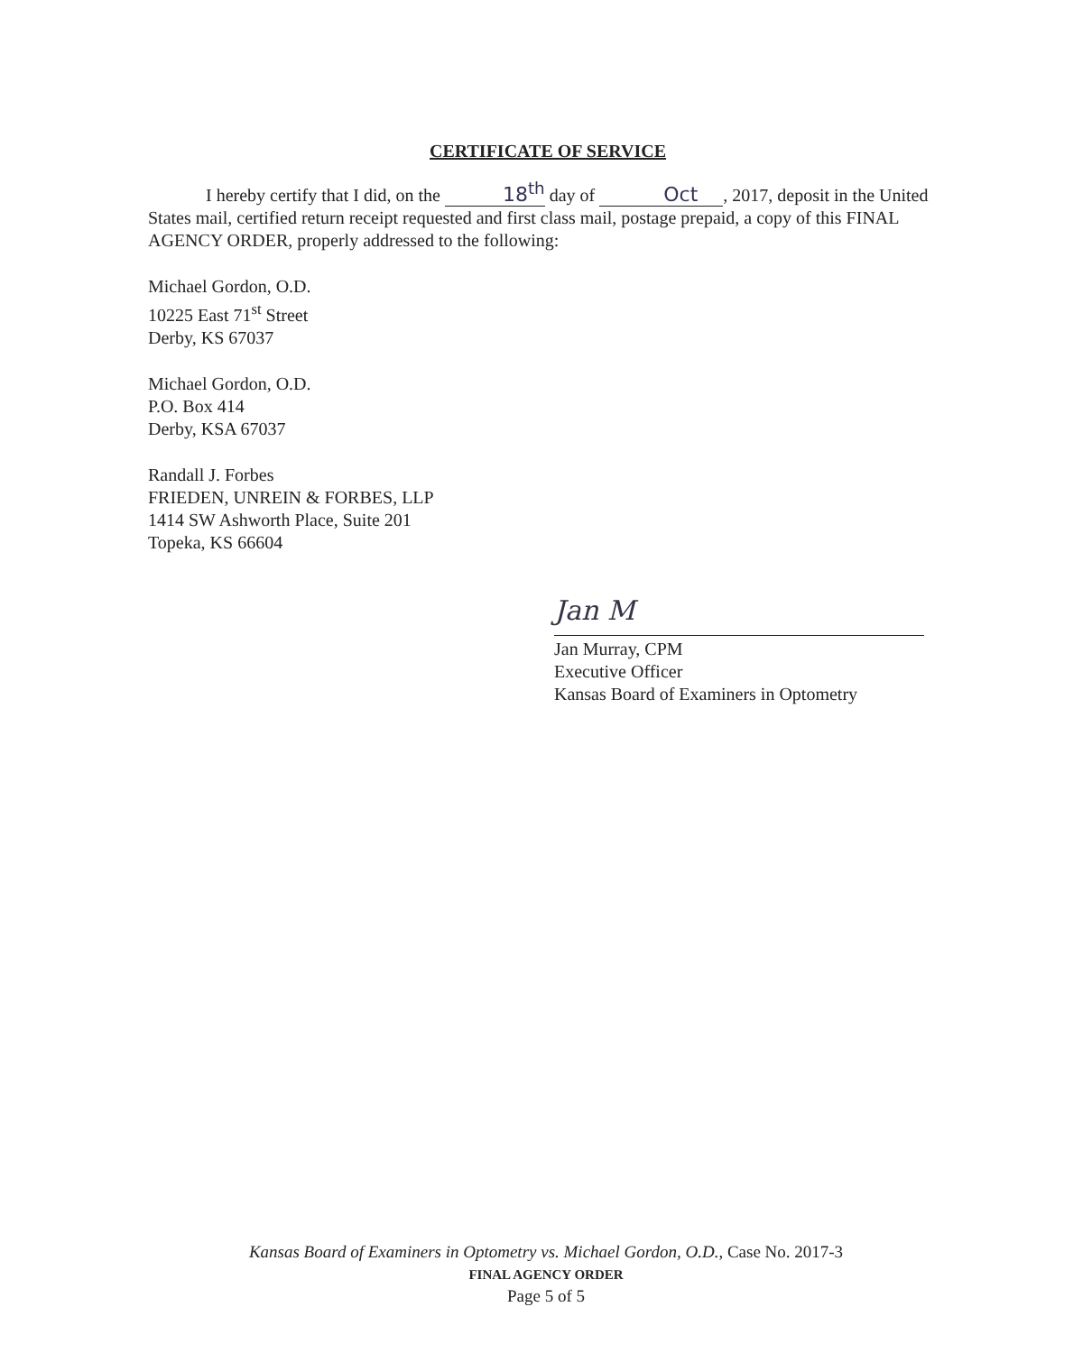CERTIFICATE OF SERVICE
I hereby certify that I did, on the 18<sup>th</sup> day of Oct , 2017, deposit in the United States mail, certified return receipt requested and first class mail, postage prepaid, a copy of this FINAL AGENCY ORDER, properly addressed to the following:
Michael Gordon, O.D.
10225 East 71<sup>st</sup> Street
Derby, KS 67037
Michael Gordon, O.D.
P.O. Box 414
Derby, KSA 67037
Randall J. Forbes
FRIEDEN, UNREIN & FORBES, LLP
1414 SW Ashworth Place, Suite 201
Topeka, KS 66604
Jan M
Jan Murray, CPM
Executive Officer
Kansas Board of Examiners in Optometry
Kansas Board of Examiners in Optometry vs. Michael Gordon, O.D., Case No. 2017-3
FINAL AGENCY ORDER
Page 5 of 5